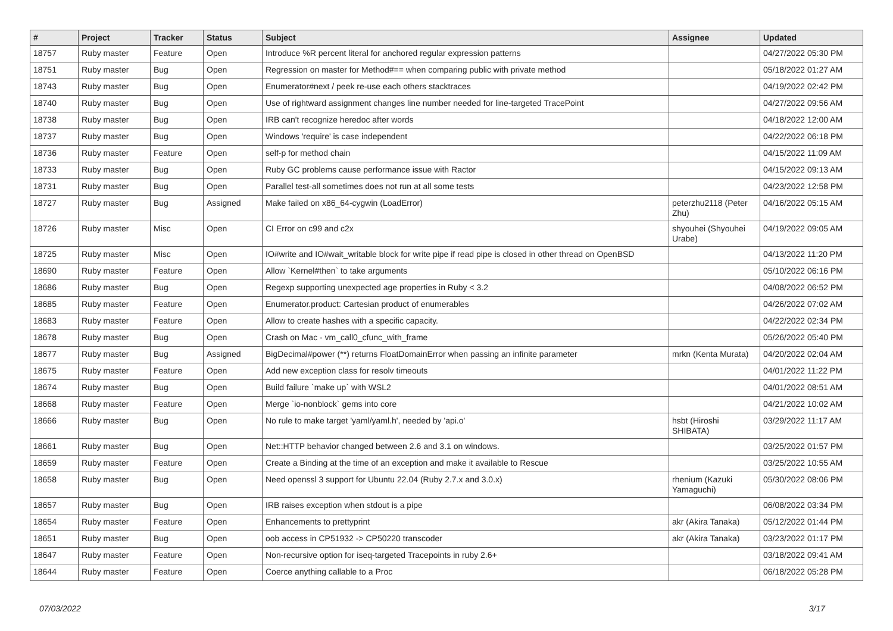| # | Project | Tracker | Status | Subject | Assignee | Updated |
| --- | --- | --- | --- | --- | --- | --- |
| 18757 | Ruby master | Feature | Open | Introduce %R percent literal for anchored regular expression patterns | | 04/27/2022 05:30 PM |
| 18751 | Ruby master | Bug | Open | Regression on master for Method#== when comparing public with private method | | 05/18/2022 01:27 AM |
| 18743 | Ruby master | Bug | Open | Enumerator#next / peek re-use each others stacktraces | | 04/19/2022 02:42 PM |
| 18740 | Ruby master | Bug | Open | Use of rightward assignment changes line number needed for line-targeted TracePoint | | 04/27/2022 09:56 AM |
| 18738 | Ruby master | Bug | Open | IRB can't recognize heredoc after words | | 04/18/2022 12:00 AM |
| 18737 | Ruby master | Bug | Open | Windows 'require' is case independent | | 04/22/2022 06:18 PM |
| 18736 | Ruby master | Feature | Open | self-p for method chain | | 04/15/2022 11:09 AM |
| 18733 | Ruby master | Bug | Open | Ruby GC problems cause performance issue with Ractor | | 04/15/2022 09:13 AM |
| 18731 | Ruby master | Bug | Open | Parallel test-all sometimes does not run at all some tests | | 04/23/2022 12:58 PM |
| 18727 | Ruby master | Bug | Assigned | Make failed on x86_64-cygwin (LoadError) | peterzhu2118 (Peter Zhu) | 04/16/2022 05:15 AM |
| 18726 | Ruby master | Misc | Open | CI Error on c99 and c2x | shyouhei (Shyouhei Urabe) | 04/19/2022 09:05 AM |
| 18725 | Ruby master | Misc | Open | IO#write and IO#wait_writable block for write pipe if read pipe is closed in other thread on OpenBSD | | 04/13/2022 11:20 PM |
| 18690 | Ruby master | Feature | Open | Allow `Kernel#then` to take arguments | | 05/10/2022 06:16 PM |
| 18686 | Ruby master | Bug | Open | Regexp supporting unexpected age properties in Ruby < 3.2 | | 04/08/2022 06:52 PM |
| 18685 | Ruby master | Feature | Open | Enumerator.product: Cartesian product of enumerables | | 04/26/2022 07:02 AM |
| 18683 | Ruby master | Feature | Open | Allow to create hashes with a specific capacity. | | 04/22/2022 02:34 PM |
| 18678 | Ruby master | Bug | Open | Crash on Mac - vm_call0_cfunc_with_frame | | 05/26/2022 05:40 PM |
| 18677 | Ruby master | Bug | Assigned | BigDecimal#power (**) returns FloatDomainError when passing an infinite parameter | mrkn (Kenta Murata) | 04/20/2022 02:04 AM |
| 18675 | Ruby master | Feature | Open | Add new exception class for resolv timeouts | | 04/01/2022 11:22 PM |
| 18674 | Ruby master | Bug | Open | Build failure `make up` with WSL2 | | 04/01/2022 08:51 AM |
| 18668 | Ruby master | Feature | Open | Merge `io-nonblock` gems into core | | 04/21/2022 10:02 AM |
| 18666 | Ruby master | Bug | Open | No rule to make target 'yaml/yaml.h', needed by 'api.o' | hsbt (Hiroshi SHIBATA) | 03/29/2022 11:17 AM |
| 18661 | Ruby master | Bug | Open | Net::HTTP behavior changed between 2.6 and 3.1 on windows. | | 03/25/2022 01:57 PM |
| 18659 | Ruby master | Feature | Open | Create a Binding at the time of an exception and make it available to Rescue | | 03/25/2022 10:55 AM |
| 18658 | Ruby master | Bug | Open | Need openssl 3 support for Ubuntu 22.04 (Ruby 2.7.x and 3.0.x) | rhenium (Kazuki Yamaguchi) | 05/30/2022 08:06 PM |
| 18657 | Ruby master | Bug | Open | IRB raises exception when stdout is a pipe | | 06/08/2022 03:34 PM |
| 18654 | Ruby master | Feature | Open | Enhancements to prettyprint | akr (Akira Tanaka) | 05/12/2022 01:44 PM |
| 18651 | Ruby master | Bug | Open | oob access in CP51932 -> CP50220 transcoder | akr (Akira Tanaka) | 03/23/2022 01:17 PM |
| 18647 | Ruby master | Feature | Open | Non-recursive option for iseq-targeted Tracepoints in ruby 2.6+ | | 03/18/2022 09:41 AM |
| 18644 | Ruby master | Feature | Open | Coerce anything callable to a Proc | | 06/18/2022 05:28 PM |
07/03/2022 3/17